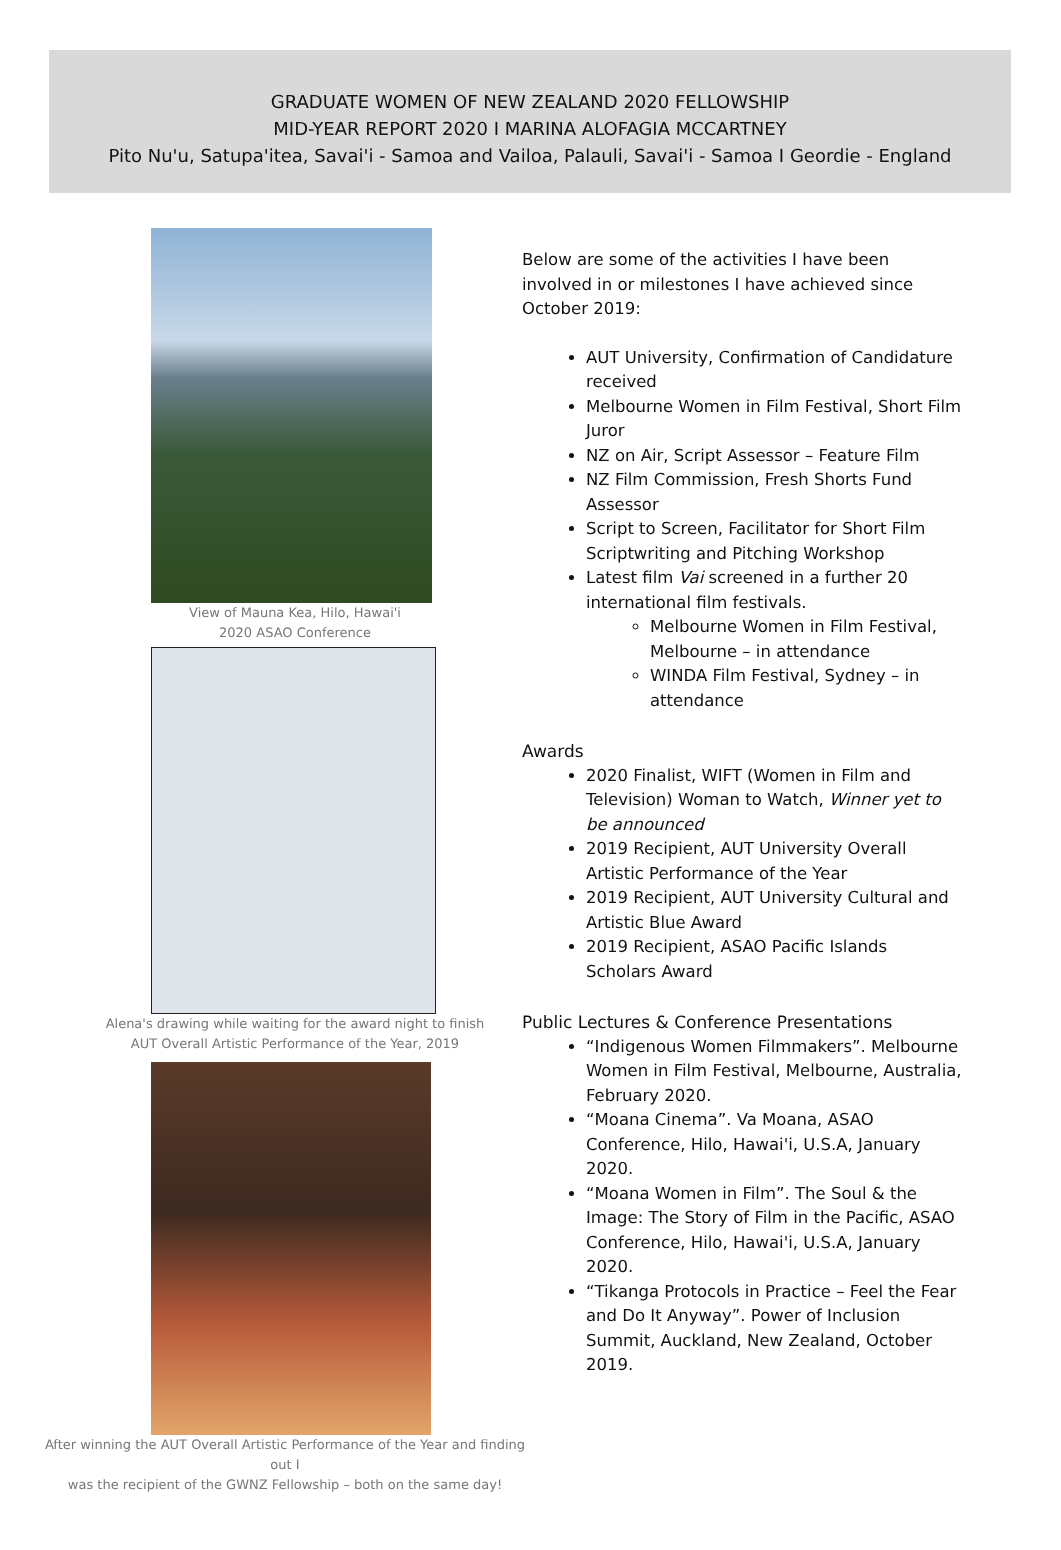GRADUATE WOMEN OF NEW ZEALAND 2020 FELLOWSHIP
MID-YEAR REPORT 2020 I MARINA ALOFAGIA MCCARTNEY
Pito Nu'u, Satupa'itea, Savai'i - Samoa and Vailoa, Palauli, Savai'i - Samoa I Geordie - England
View of Mauna Kea, Hilo, Hawai'i
2020 ASAO Conference
Alena's drawing while waiting for the award night to finish
AUT Overall Artistic Performance of the Year, 2019
After winning the AUT Overall Artistic Performance of the Year and finding out I
was the recipient of the GWNZ Fellowship – both on the same day!
Below are some of the activities I have been involved in or milestones I have achieved since October 2019:
AUT University, Confirmation of Candidature received
Melbourne Women in Film Festival, Short Film Juror
NZ on Air, Script Assessor – Feature Film
NZ Film Commission, Fresh Shorts Fund Assessor
Script to Screen, Facilitator for Short Film Scriptwriting and Pitching Workshop
Latest film Vai screened in a further 20 international film festivals.
Melbourne Women in Film Festival, Melbourne – in attendance
WINDA Film Festival, Sydney – in attendance
Awards
2020 Finalist, WIFT (Women in Film and Television) Woman to Watch, Winner yet to be announced
2019 Recipient, AUT University Overall Artistic Performance of the Year
2019 Recipient, AUT University Cultural and Artistic Blue Award
2019 Recipient, ASAO Pacific Islands Scholars Award
Public Lectures & Conference Presentations
“Indigenous Women Filmmakers”. Melbourne Women in Film Festival, Melbourne, Australia, February 2020.
“Moana Cinema”. Va Moana, ASAO Conference, Hilo, Hawai'i, U.S.A, January 2020.
“Moana Women in Film”. The Soul & the Image: The Story of Film in the Pacific, ASAO Conference, Hilo, Hawai'i, U.S.A, January 2020.
“Tikanga Protocols in Practice – Feel the Fear and Do It Anyway”. Power of Inclusion Summit, Auckland, New Zealand, October 2019.